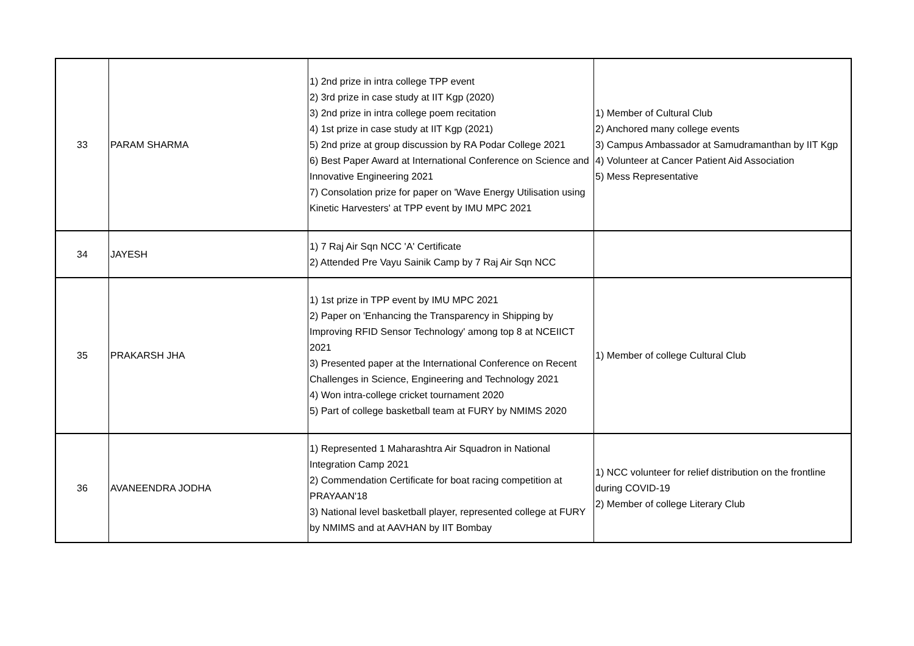| 33 | PARAM SHARMA | 1) 2nd prize in intra college TPP event 2) 3rd prize in case study at IIT Kgp (2020) 3) 2nd prize in intra college poem recitation 4) 1st prize in case study at IIT Kgp (2021) 5) 2nd prize at group discussion by RA Podar College 2021 6) Best Paper Award at International Conference on Science and Innovative Engineering 2021 7) Consolation prize for paper on 'Wave Energy Utilisation using Kinetic Harvesters' at TPP event by IMU MPC 2021 | 1) Member of Cultural Club 2) Anchored many college events 3) Campus Ambassador at Samudramanthan by IIT Kgp 4) Volunteer at Cancer Patient Aid Association 5) Mess Representative |
| 34 | JAYESH | 1) 7 Raj Air Sqn NCC 'A' Certificate 2) Attended Pre Vayu Sainik Camp by 7 Raj Air Sqn NCC | |
| 35 | PRAKARSH JHA | 1) 1st prize in TPP event by IMU MPC 2021 2) Paper on 'Enhancing the Transparency in Shipping by Improving RFID Sensor Technology' among top 8 at NCEIICT 2021 3) Presented paper at the International Conference on Recent Challenges in Science, Engineering and Technology 2021 4) Won intra-college cricket tournament 2020 5) Part of college basketball team at FURY by NMIMS 2020 | 1) Member of college Cultural Club |
| 36 | AVANEENDRA JODHA | 1) Represented 1 Maharashtra Air Squadron in National Integration Camp 2021 2) Commendation Certificate for boat racing competition at PRAYAAN'18 3) National level basketball player, represented college at FURY by NMIMS and at AAVHAN by IIT Bombay | 1) NCC volunteer for relief distribution on the frontline during COVID-19 2) Member of college Literary Club |